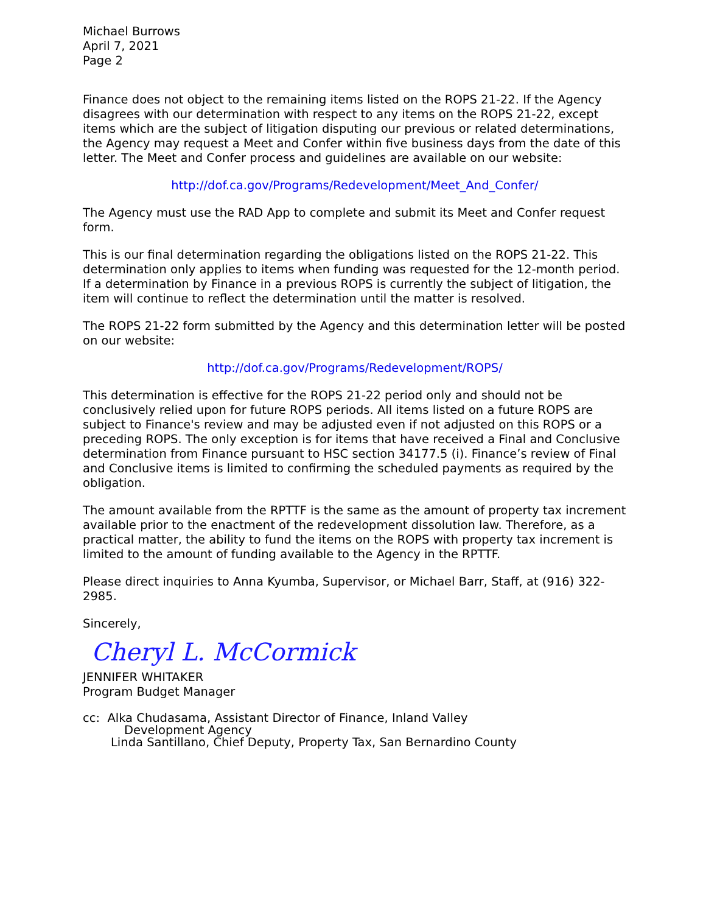Michael Burrows
April 7, 2021
Page 2
Finance does not object to the remaining items listed on the ROPS 21-22. If the Agency disagrees with our determination with respect to any items on the ROPS 21-22, except items which are the subject of litigation disputing our previous or related determinations, the Agency may request a Meet and Confer within five business days from the date of this letter. The Meet and Confer process and guidelines are available on our website:
http://dof.ca.gov/Programs/Redevelopment/Meet_And_Confer/
The Agency must use the RAD App to complete and submit its Meet and Confer request form.
This is our final determination regarding the obligations listed on the ROPS 21-22. This determination only applies to items when funding was requested for the 12-month period. If a determination by Finance in a previous ROPS is currently the subject of litigation, the item will continue to reflect the determination until the matter is resolved.
The ROPS 21-22 form submitted by the Agency and this determination letter will be posted on our website:
http://dof.ca.gov/Programs/Redevelopment/ROPS/
This determination is effective for the ROPS 21-22 period only and should not be conclusively relied upon for future ROPS periods. All items listed on a future ROPS are subject to Finance's review and may be adjusted even if not adjusted on this ROPS or a preceding ROPS. The only exception is for items that have received a Final and Conclusive determination from Finance pursuant to HSC section 34177.5 (i). Finance’s review of Final and Conclusive items is limited to confirming the scheduled payments as required by the obligation.
The amount available from the RPTTF is the same as the amount of property tax increment available prior to the enactment of the redevelopment dissolution law. Therefore, as a practical matter, the ability to fund the items on the ROPS with property tax increment is limited to the amount of funding available to the Agency in the RPTTF.
Please direct inquiries to Anna Kyumba, Supervisor, or Michael Barr, Staff, at (916) 322-2985.
Sincerely,
Cheryl L. McCormick
JENNIFER WHITAKER
Program Budget Manager
cc: Alka Chudasama, Assistant Director of Finance, Inland Valley
Development Agency
Linda Santillano, Chief Deputy, Property Tax, San Bernardino County